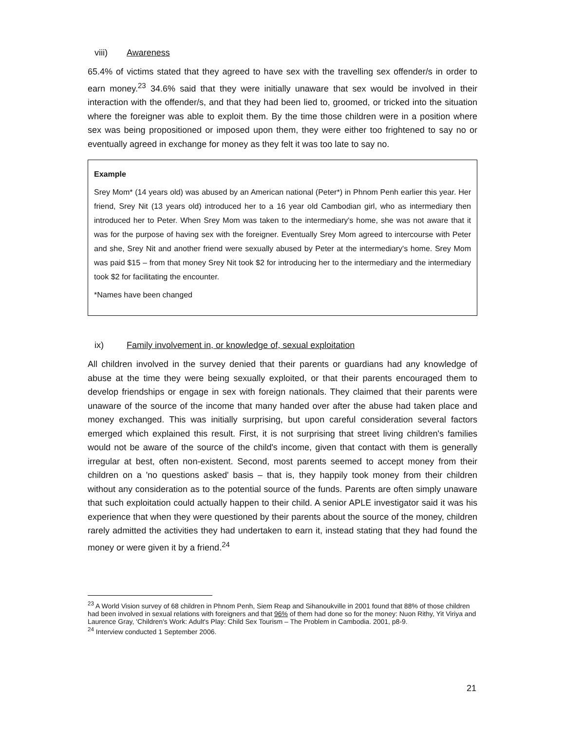viii) Awareness
65.4% of victims stated that they agreed to have sex with the travelling sex offender/s in order to earn money.<sup>23</sup> 34.6% said that they were initially unaware that sex would be involved in their interaction with the offender/s, and that they had been lied to, groomed, or tricked into the situation where the foreigner was able to exploit them. By the time those children were in a position where sex was being propositioned or imposed upon them, they were either too frightened to say no or eventually agreed in exchange for money as they felt it was too late to say no.
Example
Srey Mom* (14 years old) was abused by an American national (Peter*) in Phnom Penh earlier this year. Her friend, Srey Nit (13 years old) introduced her to a 16 year old Cambodian girl, who as intermediary then introduced her to Peter. When Srey Mom was taken to the intermediary's home, she was not aware that it was for the purpose of having sex with the foreigner. Eventually Srey Mom agreed to intercourse with Peter and she, Srey Nit and another friend were sexually abused by Peter at the intermediary's home. Srey Mom was paid $15 – from that money Srey Nit took $2 for introducing her to the intermediary and the intermediary took $2 for facilitating the encounter.
*Names have been changed
ix) Family involvement in, or knowledge of, sexual exploitation
All children involved in the survey denied that their parents or guardians had any knowledge of abuse at the time they were being sexually exploited, or that their parents encouraged them to develop friendships or engage in sex with foreign nationals. They claimed that their parents were unaware of the source of the income that many handed over after the abuse had taken place and money exchanged. This was initially surprising, but upon careful consideration several factors emerged which explained this result. First, it is not surprising that street living children's families would not be aware of the source of the child's income, given that contact with them is generally irregular at best, often non-existent. Second, most parents seemed to accept money from their children on a 'no questions asked' basis – that is, they happily took money from their children without any consideration as to the potential source of the funds. Parents are often simply unaware that such exploitation could actually happen to their child. A senior APLE investigator said it was his experience that when they were questioned by their parents about the source of the money, children rarely admitted the activities they had undertaken to earn it, instead stating that they had found the money or were given it by a friend.<sup>24</sup>
<sup>23</sup> A World Vision survey of 68 children in Phnom Penh, Siem Reap and Sihanoukville in 2001 found that 88% of those children had been involved in sexual relations with foreigners and that 96% of them had done so for the money: Nuon Rithy, Yit Viriya and Laurence Gray, 'Children's Work: Adult's Play: Child Sex Tourism – The Problem in Cambodia. 2001, p8-9.
<sup>24</sup> Interview conducted 1 September 2006.
21